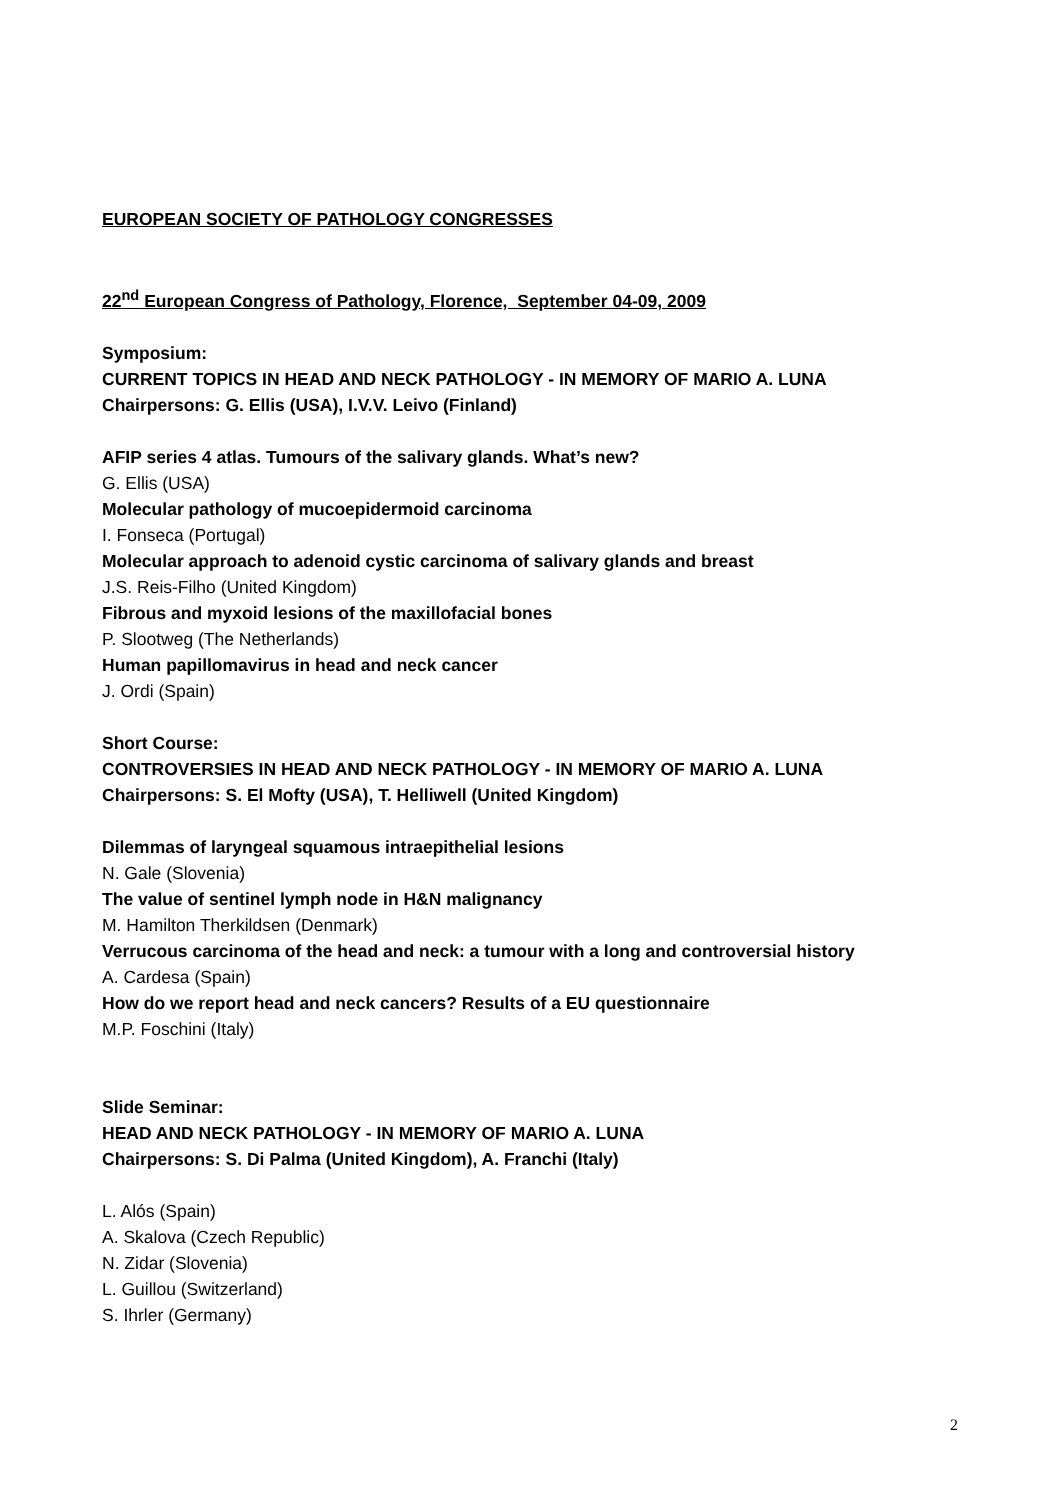EUROPEAN SOCIETY OF PATHOLOGY CONGRESSES
22<sup>nd</sup> European Congress of Pathology, Florence, September 04-09, 2009
Symposium:
CURRENT TOPICS IN HEAD AND NECK PATHOLOGY - IN MEMORY OF MARIO A. LUNA
Chairpersons: G. Ellis (USA), I.V.V. Leivo (Finland)
AFIP series 4 atlas. Tumours of the salivary glands. What’s new?
G. Ellis (USA)
Molecular pathology of mucoepidermoid carcinoma
I. Fonseca (Portugal)
Molecular approach to adenoid cystic carcinoma of salivary glands and breast
J.S. Reis-Filho (United Kingdom)
Fibrous and myxoid lesions of the maxillofacial bones
P. Slootweg (The Netherlands)
Human papillomavirus in head and neck cancer
J. Ordi (Spain)
Short Course:
CONTROVERSIES IN HEAD AND NECK PATHOLOGY - IN MEMORY OF MARIO A. LUNA
Chairpersons: S. El Mofty (USA), T. Helliwell (United Kingdom)
Dilemmas of laryngeal squamous intraepithelial lesions
N. Gale (Slovenia)
The value of sentinel lymph node in H&N malignancy
M. Hamilton Therkildsen (Denmark)
Verrucous carcinoma of the head and neck: a tumour with a long and controversial history
A. Cardesa (Spain)
How do we report head and neck cancers? Results of a EU questionnaire
M.P. Foschini (Italy)
Slide Seminar:
HEAD AND NECK PATHOLOGY - IN MEMORY OF MARIO A. LUNA
Chairpersons: S. Di Palma (United Kingdom), A. Franchi (Italy)
L. Alós (Spain)
A. Skalova (Czech Republic)
N. Zidar (Slovenia)
L. Guillou (Switzerland)
S. Ihrler (Germany)
2